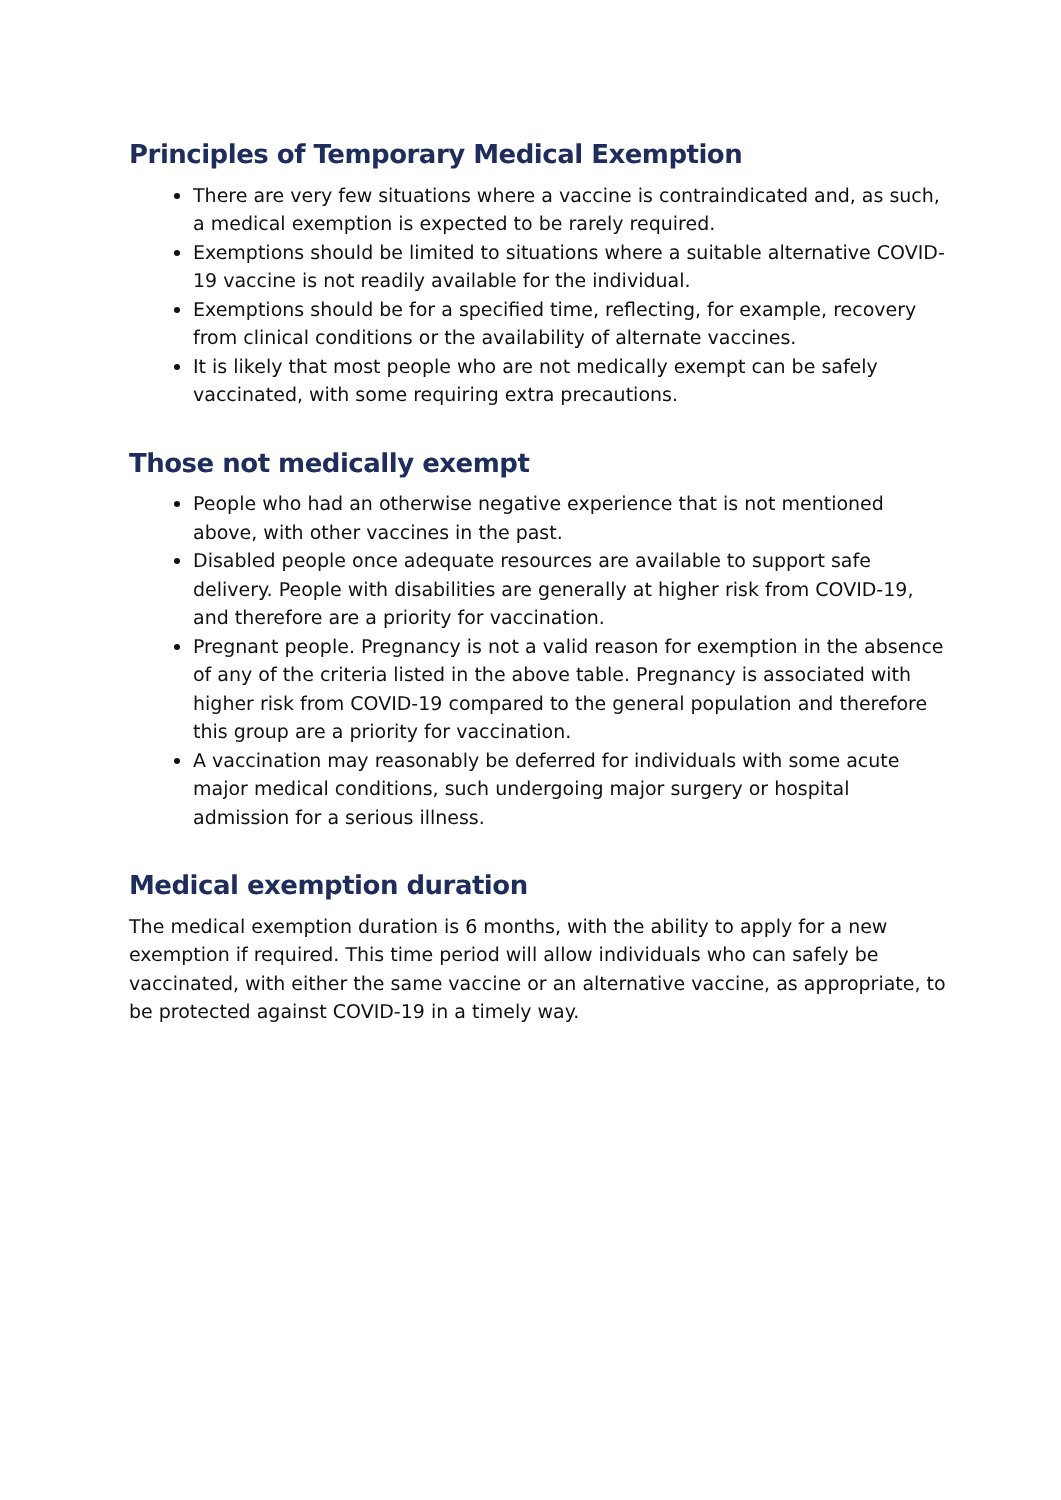Principles of Temporary Medical Exemption
There are very few situations where a vaccine is contraindicated and, as such, a medical exemption is expected to be rarely required.
Exemptions should be limited to situations where a suitable alternative COVID-19 vaccine is not readily available for the individual.
Exemptions should be for a specified time, reflecting, for example, recovery from clinical conditions or the availability of alternate vaccines.
It is likely that most people who are not medically exempt can be safely vaccinated, with some requiring extra precautions.
Those not medically exempt
People who had an otherwise negative experience that is not mentioned above, with other vaccines in the past.
Disabled people once adequate resources are available to support safe delivery. People with disabilities are generally at higher risk from COVID-19, and therefore are a priority for vaccination.
Pregnant people. Pregnancy is not a valid reason for exemption in the absence of any of the criteria listed in the above table. Pregnancy is associated with higher risk from COVID-19 compared to the general population and therefore this group are a priority for vaccination.
A vaccination may reasonably be deferred for individuals with some acute major medical conditions, such undergoing major surgery or hospital admission for a serious illness.
Medical exemption duration
The medical exemption duration is 6 months, with the ability to apply for a new exemption if required. This time period will allow individuals who can safely be vaccinated, with either the same vaccine or an alternative vaccine, as appropriate, to be protected against COVID-19 in a timely way.